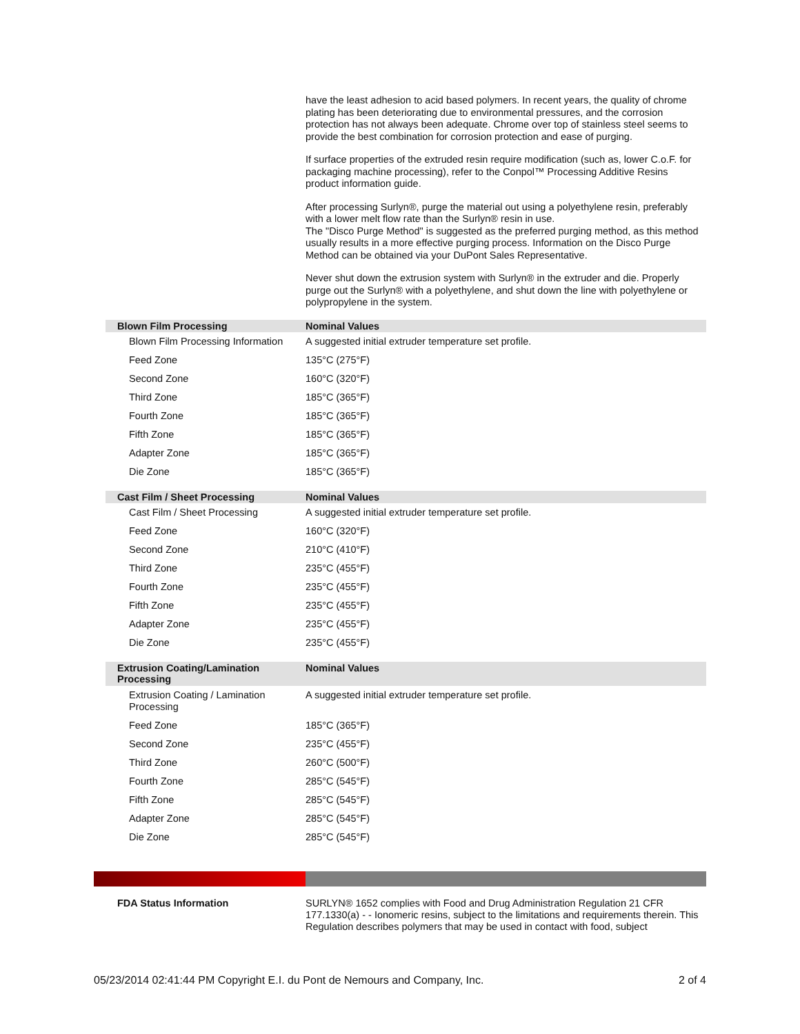have the least adhesion to acid based polymers. In recent years, the quality of chrome plating has been deteriorating due to environmental pressures, and the corrosion protection has not always been adequate. Chrome over top of stainless steel seems to provide the best combination for corrosion protection and ease of purging.
If surface properties of the extruded resin require modification (such as, lower C.o.F. for packaging machine processing), refer to the Conpol™ Processing Additive Resins product information guide.
After processing Surlyn®, purge the material out using a polyethylene resin, preferably with a lower melt flow rate than the Surlyn® resin in use.
The "Disco Purge Method" is suggested as the preferred purging method, as this method usually results in a more effective purging process. Information on the Disco Purge Method can be obtained via your DuPont Sales Representative.
Never shut down the extrusion system with Surlyn® in the extruder and die. Properly purge out the Surlyn® with a polyethylene, and shut down the line with polyethylene or polypropylene in the system.
| Blown Film Processing | Nominal Values |
| --- | --- |
| Blown Film Processing Information | A suggested initial extruder temperature set profile. |
| Feed Zone | 135°C (275°F) |
| Second Zone | 160°C (320°F) |
| Third Zone | 185°C (365°F) |
| Fourth Zone | 185°C (365°F) |
| Fifth Zone | 185°C (365°F) |
| Adapter Zone | 185°C (365°F) |
| Die Zone | 185°C (365°F) |
| Cast Film / Sheet Processing | Nominal Values |
| Cast Film / Sheet Processing | A suggested initial extruder temperature set profile. |
| Feed Zone | 160°C (320°F) |
| Second Zone | 210°C (410°F) |
| Third Zone | 235°C (455°F) |
| Fourth Zone | 235°C (455°F) |
| Fifth Zone | 235°C (455°F) |
| Adapter Zone | 235°C (455°F) |
| Die Zone | 235°C (455°F) |
| Extrusion Coating/Lamination Processing | Nominal Values |
| Extrusion Coating / Lamination Processing | A suggested initial extruder temperature set profile. |
| Feed Zone | 185°C (365°F) |
| Second Zone | 235°C (455°F) |
| Third Zone | 260°C (500°F) |
| Fourth Zone | 285°C (545°F) |
| Fifth Zone | 285°C (545°F) |
| Adapter Zone | 285°C (545°F) |
| Die Zone | 285°C (545°F) |
FDA Status Information SURLYN® 1652 complies with Food and Drug Administration Regulation 21 CFR 177.1330(a) - - Ionomeric resins, subject to the limitations and requirements therein. This Regulation describes polymers that may be used in contact with food, subject
05/23/2014 02:41:44 PM Copyright E.I. du Pont de Nemours and Company, Inc. 2 of 4